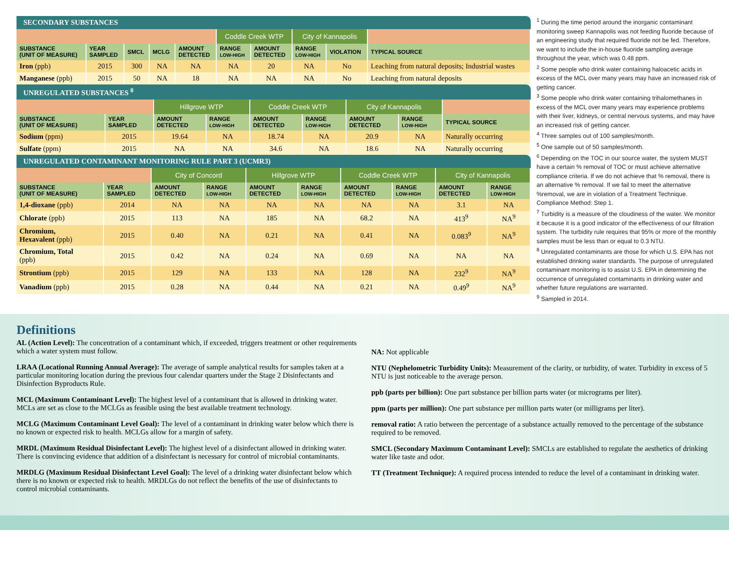SECONDARY SUBSTANCES
| | | | | | Coddle Creek WTP | | City of Kannapolis | | |
| SUBSTANCE (UNIT OF MEASURE) | YEAR SAMPLED | SMCL | MCLG | AMOUNT DETECTED | RANGE LOW-HIGH | AMOUNT DETECTED | RANGE LOW-HIGH | VIOLATION | TYPICAL SOURCE |
| Iron (ppb) | 2015 | 300 | NA | NA | NA | 20 | NA | No | Leaching from natural deposits; Industrial wastes |
| Manganese (ppb) | 2015 | 50 | NA | 18 | NA | NA | NA | No | Leaching from natural deposits |
UNREGULATED SUBSTANCES <sup>8</sup>
| | | Hillgrove WTP | | Coddle Creek WTP | | City of Kannapolis | | |
| SUBSTANCE (UNIT OF MEASURE) | YEAR SAMPLED | AMOUNT DETECTED | RANGE LOW-HIGH | AMOUNT DETECTED | RANGE LOW-HIGH | AMOUNT DETECTED | RANGE LOW-HIGH | TYPICAL SOURCE |
| Sodium (ppm) | 2015 | 19.64 | NA | 18.74 | NA | 20.9 | NA | Naturally occurring |
| Sulfate (ppm) | 2015 | NA | NA | 34.6 | NA | 18.6 | NA | Naturally occurring |
UNREGULATED CONTAMINANT MONITORING RULE PART 3 (UCMR3)
| | | City of Concord | | Hillgrove WTP | | Coddle Creek WTP | | City of Kannapolis | |
| SUBSTANCE (UNIT OF MEASURE) | YEAR SAMPLED | AMOUNT DETECTED | RANGE LOW-HIGH | AMOUNT DETECTED | RANGE LOW-HIGH | AMOUNT DETECTED | RANGE LOW-HIGH | AMOUNT DETECTED | RANGE LOW-HIGH |
| 1,4-dioxane (ppb) | 2014 | NA | NA | NA | NA | NA | NA | 3.1 | NA |
| Chlorate (ppb) | 2015 | 113 | NA | 185 | NA | 68.2 | NA | 413<sup>9</sup> | NA<sup>9</sup> |
| Chromium, Hexavalent (ppb) | 2015 | 0.40 | NA | 0.21 | NA | 0.41 | NA | 0.083<sup>9</sup> | NA<sup>9</sup> |
| Chromium, Total (ppb) | 2015 | 0.42 | NA | 0.24 | NA | 0.69 | NA | NA | NA |
| Strontium (ppb) | 2015 | 129 | NA | 133 | NA | 128 | NA | 232<sup>9</sup> | NA<sup>9</sup> |
| Vanadium (ppb) | 2015 | 0.28 | NA | 0.44 | NA | 0.21 | NA | 0.49<sup>9</sup> | NA<sup>9</sup> |
<sup>1</sup> During the time period around the inorganic contaminant monitoring sweep Kannapolis was not feeding fluoride because of an engineering study that required fluoride not be fed. Therefore, we want to include the in-house fluoride sampling average throughout the year, which was 0.48 ppm.
<sup>2</sup> Some people who drink water containing haloacetic acids in excess of the MCL over many years may have an increased risk of getting cancer.
<sup>3</sup> Some people who drink water containing trihalomethanes in excess of the MCL over many years may experience problems with their liver, kidneys, or central nervous systems, and may have an increased risk of getting cancer.
<sup>4</sup> Three samples out of 100 samples/month.
<sup>5</sup> One sample out of 50 samples/month.
<sup>6</sup> Depending on the TOC in our source water, the system MUST have a certain % removal of TOC or must achieve alternative compliance criteria. If we do not achieve that % removal, there is an alternative % removal. If we fail to meet the alternative %removal, we are in violation of a Treatment Technique. Compliance Method: Step 1.
<sup>7</sup> Turbidity is a measure of the cloudiness of the water. We monitor it because it is a good indicator of the effectiveness of our filtration system. The turbidity rule requires that 95% or more of the monthly samples must be less than or equal to 0.3 NTU.
<sup>8</sup> Unregulated contaminants are those for which U.S. EPA has not established drinking water standards. The purpose of unregulated contaminant monitoring is to assist U.S. EPA in determining the occurrence of unregulated contaminants in drinking water and whether future regulations are warranted.
<sup>9</sup> Sampled in 2014.
Definitions
AL (Action Level): The concentration of a contaminant which, if exceeded, triggers treatment or other requirements which a water system must follow.
LRAA (Locational Running Annual Average): The average of sample analytical results for samples taken at a particular monitoring location during the previous four calendar quarters under the Stage 2 Disinfectants and Disinfection Byproducts Rule.
MCL (Maximum Contaminant Level): The highest level of a contaminant that is allowed in drinking water. MCLs are set as close to the MCLGs as feasible using the best available treatment technology.
MCLG (Maximum Contaminant Level Goal): The level of a contaminant in drinking water below which there is no known or expected risk to health. MCLGs allow for a margin of safety.
MRDL (Maximum Residual Disinfectant Level): The highest level of a disinfectant allowed in drinking water. There is convincing evidence that addition of a disinfectant is necessary for control of microbial contaminants.
MRDLG (Maximum Residual Disinfectant Level Goal): The level of a drinking water disinfectant below which there is no known or expected risk to health. MRDLGs do not reflect the benefits of the use of disinfectants to control microbial contaminants.
NA: Not applicable
NTU (Nephelometric Turbidity Units): Measurement of the clarity, or turbidity, of water. Turbidity in excess of 5 NTU is just noticeable to the average person.
ppb (parts per billion): One part substance per billion parts water (or micrograms per liter).
ppm (parts per million): One part substance per million parts water (or milligrams per liter).
removal ratio: A ratio between the percentage of a substance actually removed to the percentage of the substance required to be removed.
SMCL (Secondary Maximum Contaminant Level): SMCLs are established to regulate the aesthetics of drinking water like taste and odor.
TT (Treatment Technique): A required process intended to reduce the level of a contaminant in drinking water.